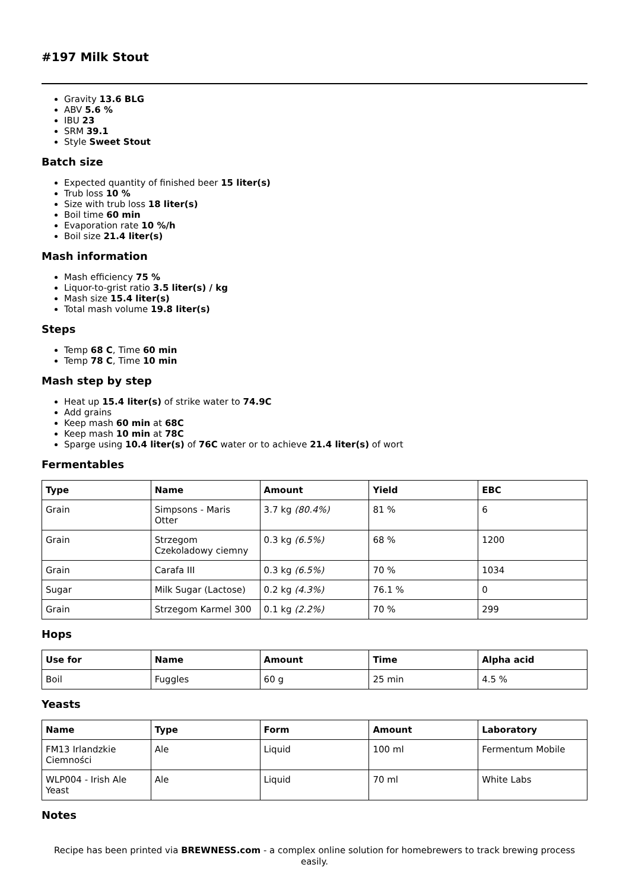#197 Milk Stout
Gravity 13.6 BLG
ABV 5.6 %
IBU 23
SRM 39.1
Style Sweet Stout
Batch size
Expected quantity of finished beer 15 liter(s)
Trub loss 10 %
Size with trub loss 18 liter(s)
Boil time 60 min
Evaporation rate 10 %/h
Boil size 21.4 liter(s)
Mash information
Mash efficiency 75 %
Liquor-to-grist ratio 3.5 liter(s) / kg
Mash size 15.4 liter(s)
Total mash volume 19.8 liter(s)
Steps
Temp 68 C, Time 60 min
Temp 78 C, Time 10 min
Mash step by step
Heat up 15.4 liter(s) of strike water to 74.9C
Add grains
Keep mash 60 min at 68C
Keep mash 10 min at 78C
Sparge using 10.4 liter(s) of 76C water or to achieve 21.4 liter(s) of wort
Fermentables
| Type | Name | Amount | Yield | EBC |
| --- | --- | --- | --- | --- |
| Grain | Simpsons - Maris Otter | 3.7 kg (80.4%) | 81 % | 6 |
| Grain | Strzegom Czekoladowy ciemny | 0.3 kg (6.5%) | 68 % | 1200 |
| Grain | Carafa III | 0.3 kg (6.5%) | 70 % | 1034 |
| Sugar | Milk Sugar (Lactose) | 0.2 kg (4.3%) | 76.1 % | 0 |
| Grain | Strzegom Karmel 300 | 0.1 kg (2.2%) | 70 % | 299 |
Hops
| Use for | Name | Amount | Time | Alpha acid |
| --- | --- | --- | --- | --- |
| Boil | Fuggles | 60 g | 25 min | 4.5 % |
Yeasts
| Name | Type | Form | Amount | Laboratory |
| --- | --- | --- | --- | --- |
| FM13 Irlandzkie Ciemności | Ale | Liquid | 100 ml | Fermentum Mobile |
| WLP004 - Irish Ale Yeast | Ale | Liquid | 70 ml | White Labs |
Notes
Recipe has been printed via BREWNESS.com - a complex online solution for homebrewers to track brewing process easily.